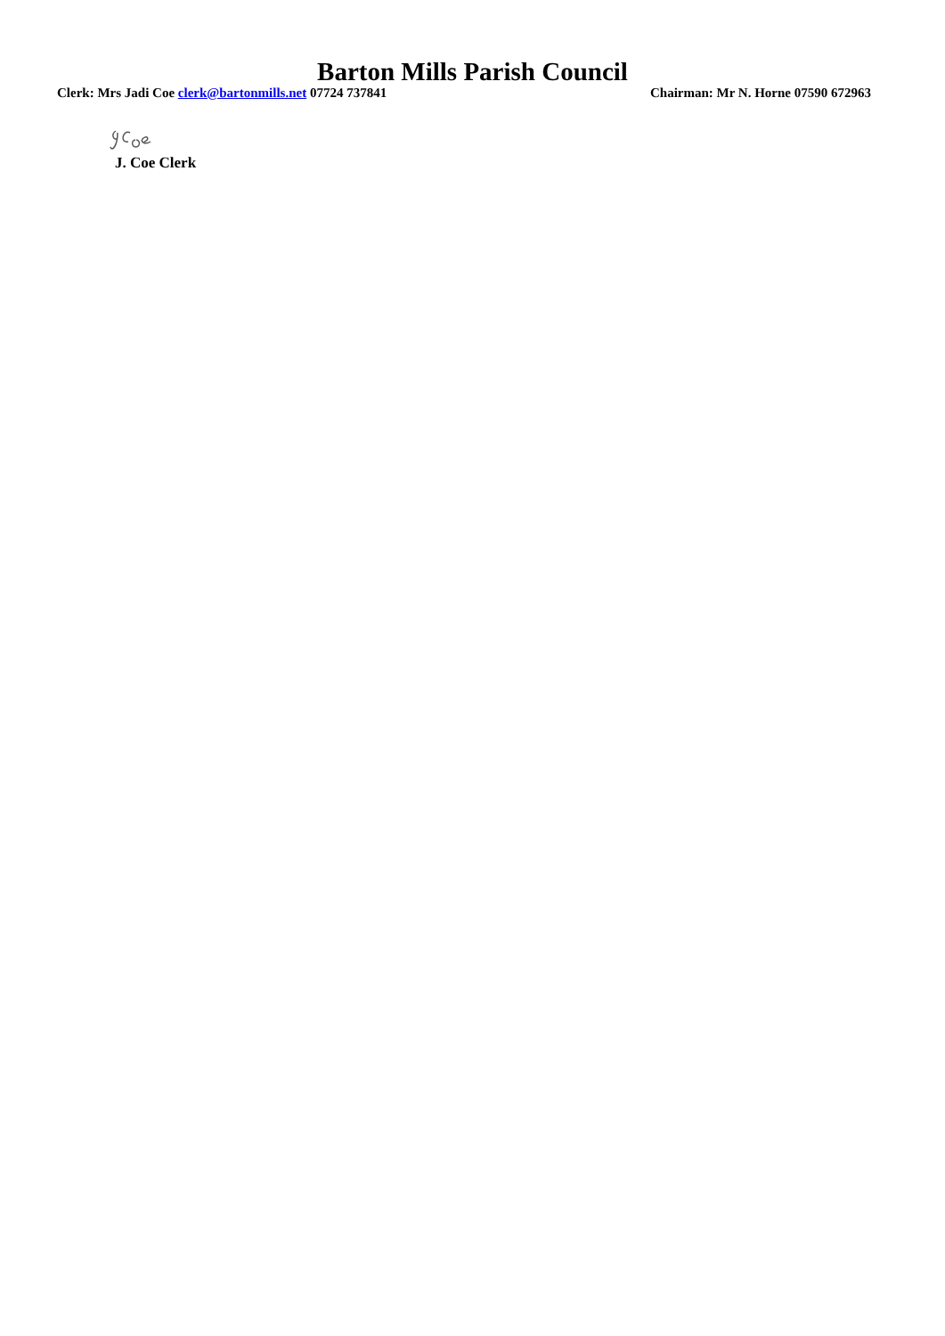Barton Mills Parish Council
Clerk: Mrs Jadi Coe clerk@bartonmills.net 07724 737841 Chairman: Mr N. Horne 07590 672963
J. Coe Clerk